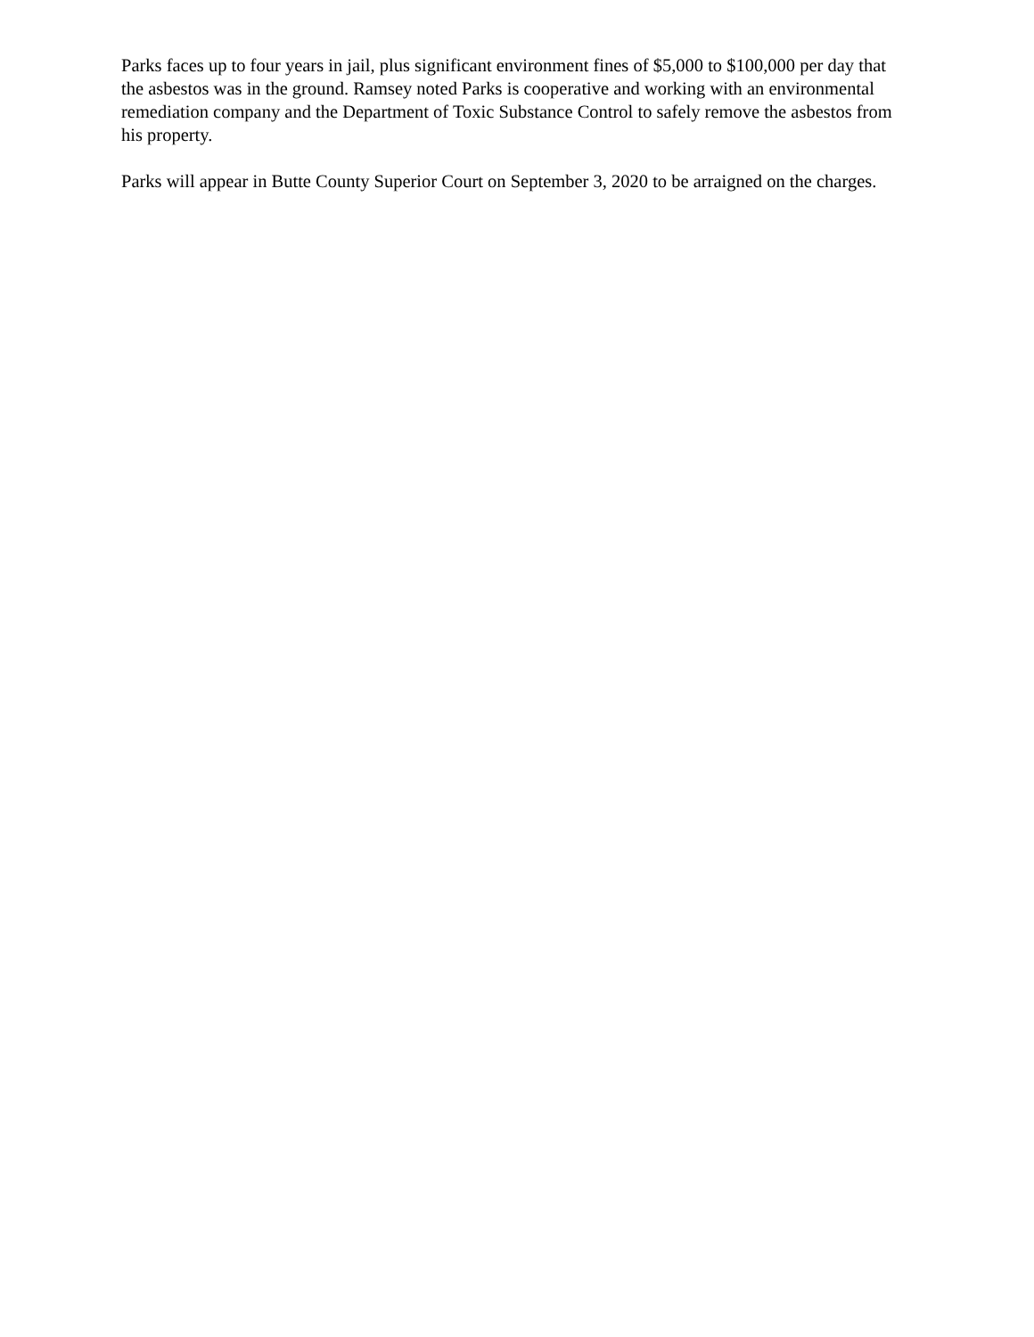Parks faces up to four years in jail, plus significant environment fines of $5,000 to $100,000 per day that the asbestos was in the ground. Ramsey noted Parks is cooperative and working with an environmental remediation company and the Department of Toxic Substance Control to safely remove the asbestos from his property.
Parks will appear in Butte County Superior Court on September 3, 2020 to be arraigned on the charges.